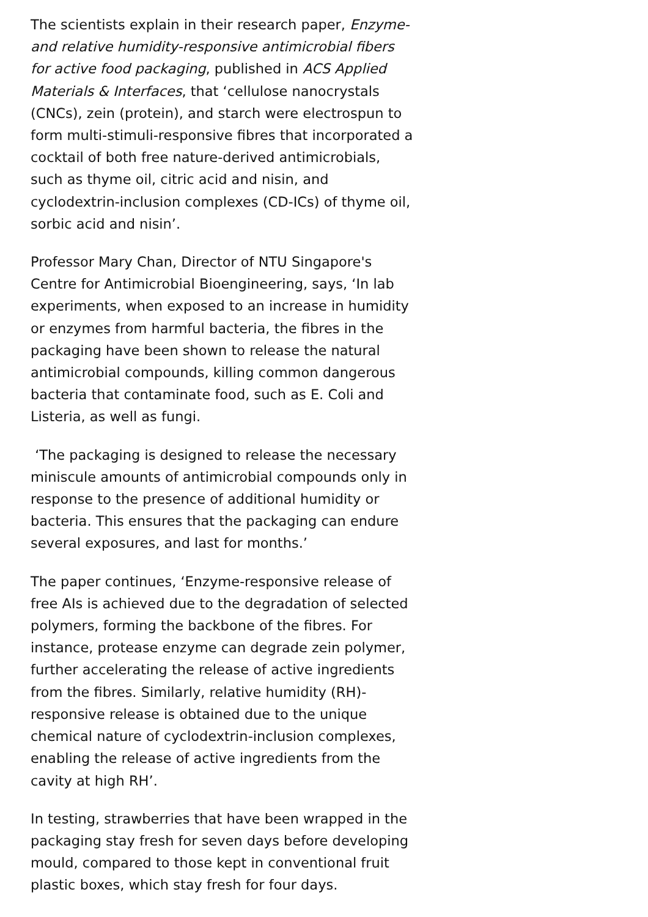The scientists explain in their research paper, Enzyme- and relative humidity-responsive antimicrobial fibers for active food packaging, published in ACS Applied Materials & Interfaces, that ‘cellulose nanocrystals (CNCs), zein (protein), and starch were electrospun to form multi-stimuli-responsive fibres that incorporated a cocktail of both free nature-derived antimicrobials, such as thyme oil, citric acid and nisin, and cyclodextrin-inclusion complexes (CD-ICs) of thyme oil, sorbic acid and nisin’.
Professor Mary Chan, Director of NTU Singapore's Centre for Antimicrobial Bioengineering, says, ‘In lab experiments, when exposed to an increase in humidity or enzymes from harmful bacteria, the fibres in the packaging have been shown to release the natural antimicrobial compounds, killing common dangerous bacteria that contaminate food, such as E. Coli and Listeria, as well as fungi.
‘The packaging is designed to release the necessary miniscule amounts of antimicrobial compounds only in response to the presence of additional humidity or bacteria. This ensures that the packaging can endure several exposures, and last for months.’
The paper continues, ‘Enzyme-responsive release of free AIs is achieved due to the degradation of selected polymers, forming the backbone of the fibres. For instance, protease enzyme can degrade zein polymer, further accelerating the release of active ingredients from the fibres. Similarly, relative humidity (RH)-responsive release is obtained due to the unique chemical nature of cyclodextrin-inclusion complexes, enabling the release of active ingredients from the cavity at high RH’.
In testing, strawberries that have been wrapped in the packaging stay fresh for seven days before developing mould, compared to those kept in conventional fruit plastic boxes, which stay fresh for four days.